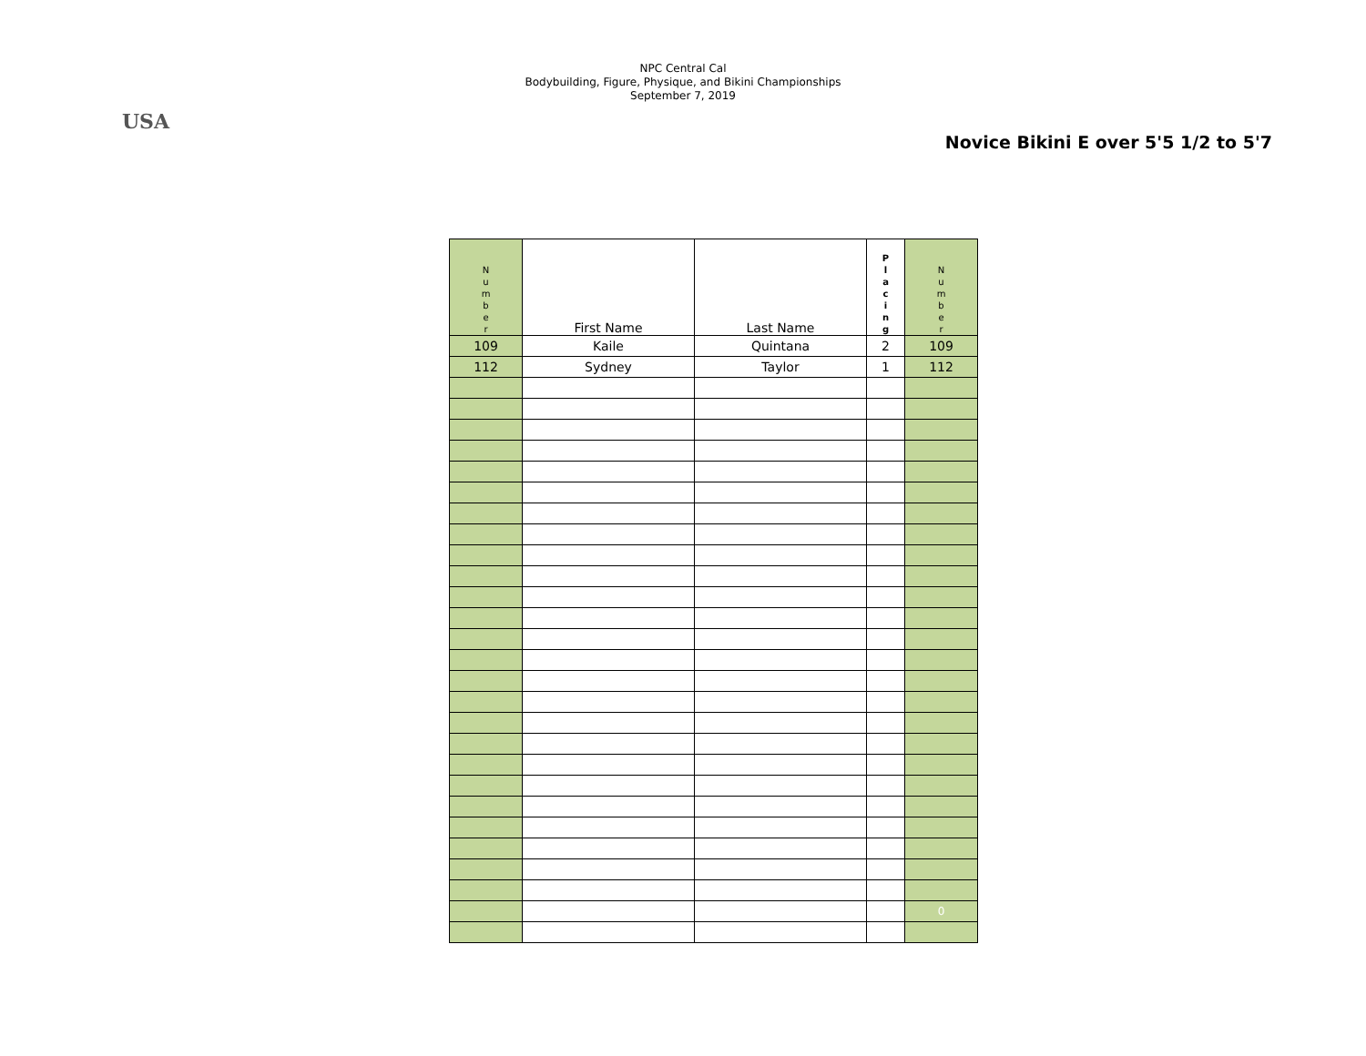USA
NPC Central Cal
Bodybuilding, Figure, Physique, and Bikini Championships
September 7, 2019
Novice Bikini E over 5'5 1/2 to 5'7
| N u m b e r | First Name | Last Name | P l a c i n g | N u m b e r |
| --- | --- | --- | --- | --- |
| 109 | Kaile | Quintana | 2 | 109 |
| 112 | Sydney | Taylor | 1 | 112 |
| | | | | 0 |